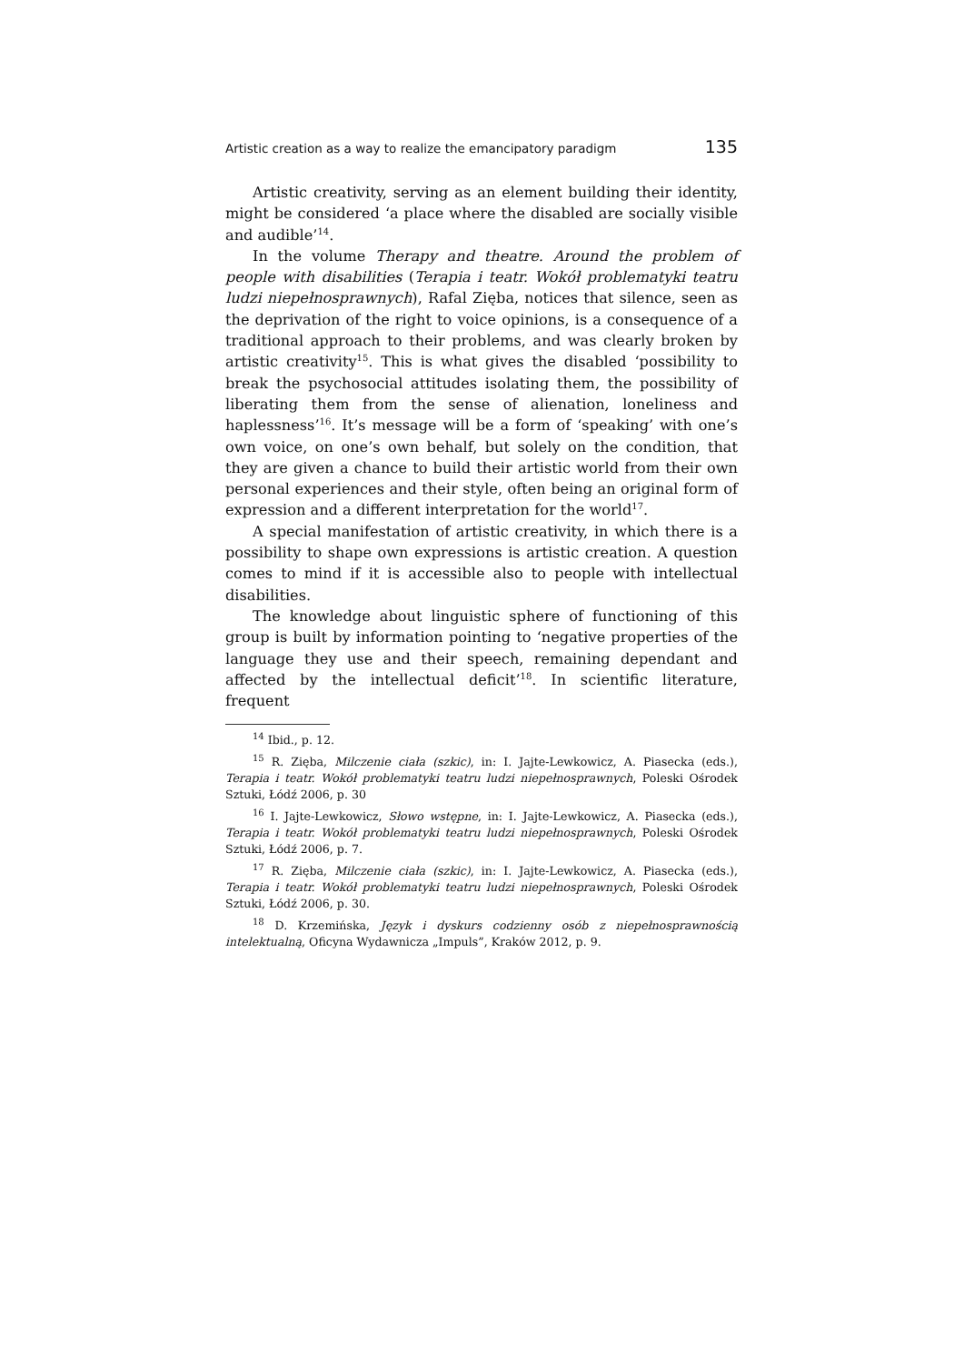Artistic creation as a way to realize the emancipatory paradigm 135
Artistic creativity, serving as an element building their identity, might be considered ‘a place where the disabled are socially visible and audible’<sup>14</sup>.
In the volume Therapy and theatre. Around the problem of people with disabilities (Terapia i teatr. Wokół problematyki teatru ludzi niepełnosprawnych), Rafal Zięba, notices that silence, seen as the deprivation of the right to voice opinions, is a consequence of a traditional approach to their problems, and was clearly broken by artistic creativity<sup>15</sup>. This is what gives the disabled ‘possibility to break the psychosocial attitudes isolating them, the possibility of liberating them from the sense of alienation, loneliness and haplessness’<sup>16</sup>. It’s message will be a form of ‘speaking’ with one’s own voice, on one’s own behalf, but solely on the condition, that they are given a chance to build their artistic world from their own personal experiences and their style, often being an original form of expression and a different interpretation for the world<sup>17</sup>.
A special manifestation of artistic creativity, in which there is a possibility to shape own expressions is artistic creation. A question comes to mind if it is accessible also to people with intellectual disabilities.
The knowledge about linguistic sphere of functioning of this group is built by information pointing to ‘negative properties of the language they use and their speech, remaining dependant and affected by the intellectual deficit’<sup>18</sup>. In scientific literature, frequent
<sup>14</sup> Ibid., p. 12.
<sup>15</sup> R. Zięba, Milczenie ciała (szkic), in: I. Jajte-Lewkowicz, A. Piasecka (eds.), Terapia i teatr. Wokół problematyki teatru ludzi niepełnosprawnych, Poleski Ośrodek Sztuki, Łódź 2006, p. 30
<sup>16</sup> I. Jajte-Lewkowicz, Słowo wstępne, in: I. Jajte-Lewkowicz, A. Piasecka (eds.), Terapia i teatr. Wokół problematyki teatru ludzi niepełnosprawnych, Poleski Ośrodek Sztuki, Łódź 2006, p. 7.
<sup>17</sup> R. Zięba, Milczenie ciała (szkic), in: I. Jajte-Lewkowicz, A. Piasecka (eds.), Terapia i teatr. Wokół problematyki teatru ludzi niepełnosprawnych, Poleski Ośrodek Sztuki, Łódź 2006, p. 30.
<sup>18</sup> D. Krzemińska, Język i dyskurs codzienny osób z niepełnosprawnością intelektualną, Oficyna Wydawnicza „Impuls”, Kraków 2012, p. 9.